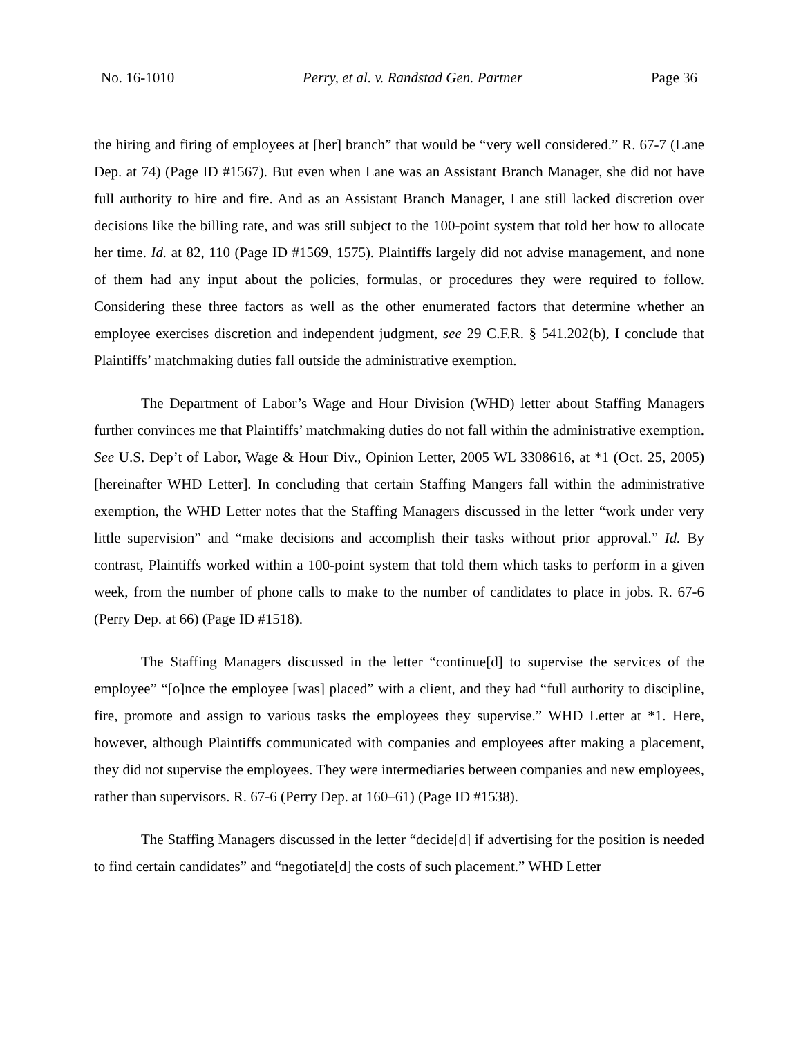No. 16-1010 Perry, et al. v. Randstad Gen. Partner Page 36
the hiring and firing of employees at [her] branch” that would be “very well considered.” R. 67-7 (Lane Dep. at 74) (Page ID #1567). But even when Lane was an Assistant Branch Manager, she did not have full authority to hire and fire. And as an Assistant Branch Manager, Lane still lacked discretion over decisions like the billing rate, and was still subject to the 100-point system that told her how to allocate her time. Id. at 82, 110 (Page ID #1569, 1575). Plaintiffs largely did not advise management, and none of them had any input about the policies, formulas, or procedures they were required to follow. Considering these three factors as well as the other enumerated factors that determine whether an employee exercises discretion and independent judgment, see 29 C.F.R. § 541.202(b), I conclude that Plaintiffs’ matchmaking duties fall outside the administrative exemption.
The Department of Labor’s Wage and Hour Division (WHD) letter about Staffing Managers further convinces me that Plaintiffs’ matchmaking duties do not fall within the administrative exemption. See U.S. Dep’t of Labor, Wage & Hour Div., Opinion Letter, 2005 WL 3308616, at *1 (Oct. 25, 2005) [hereinafter WHD Letter]. In concluding that certain Staffing Mangers fall within the administrative exemption, the WHD Letter notes that the Staffing Managers discussed in the letter “work under very little supervision” and “make decisions and accomplish their tasks without prior approval.” Id. By contrast, Plaintiffs worked within a 100-point system that told them which tasks to perform in a given week, from the number of phone calls to make to the number of candidates to place in jobs. R. 67-6 (Perry Dep. at 66) (Page ID #1518).
The Staffing Managers discussed in the letter “continue[d] to supervise the services of the employee” “[o]nce the employee [was] placed” with a client, and they had “full authority to discipline, fire, promote and assign to various tasks the employees they supervise.” WHD Letter at *1. Here, however, although Plaintiffs communicated with companies and employees after making a placement, they did not supervise the employees. They were intermediaries between companies and new employees, rather than supervisors. R. 67-6 (Perry Dep. at 160–61) (Page ID #1538).
The Staffing Managers discussed in the letter “decide[d] if advertising for the position is needed to find certain candidates” and “negotiate[d] the costs of such placement.” WHD Letter